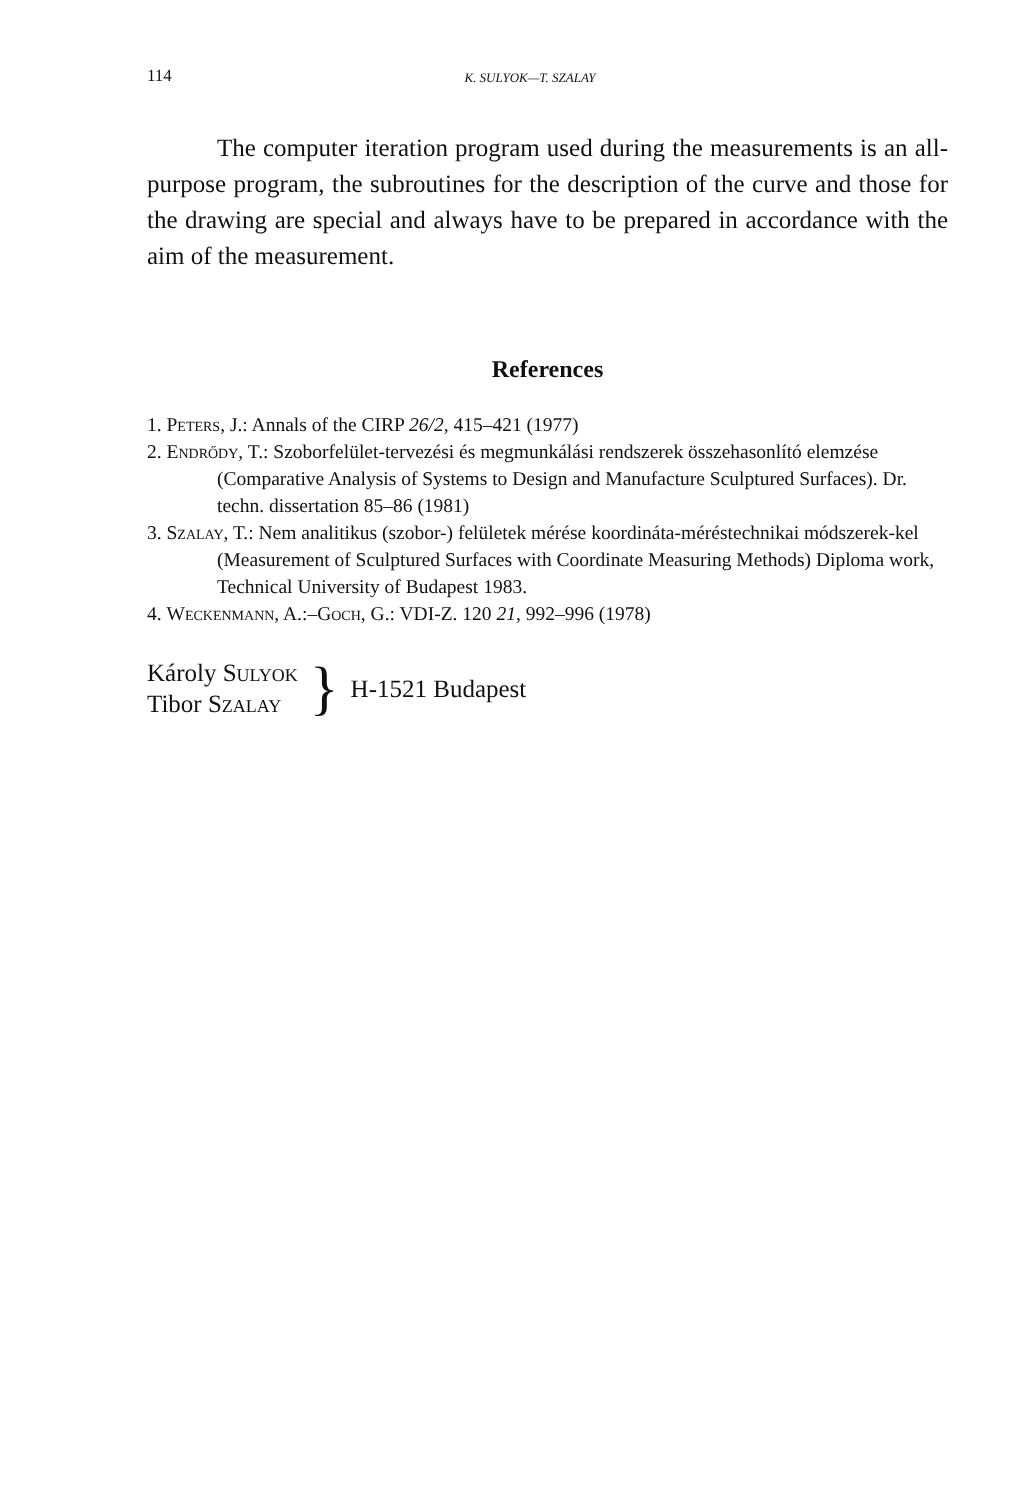114 K. SULYOK—T. SZALAY
The computer iteration program used during the measurements is an all-purpose program, the subroutines for the description of the curve and those for the drawing are special and always have to be prepared in accordance with the aim of the measurement.
References
1. Peters, J.: Annals of the CIRP 26/2, 415–421 (1977)
2. Endrődy, T.: Szoborfelület-tervezési és megmunkálási rendszerek összehasonlító elemzése (Comparative Analysis of Systems to Design and Manufacture Sculptured Surfaces). Dr. techn. dissertation 85–86 (1981)
3. Szalay, T.: Nem analitikus (szobor-) felületek mérése koordináta-méréstechnikai módszerek-kel (Measurement of Sculptured Surfaces with Coordinate Measuring Methods) Diploma work, Technical University of Budapest 1983.
4. Weckenmann, A.:–Goch, G.: VDI-Z. 120 21, 992–996 (1978)
Károly Sulyok
Tibor Szalay
}
H-1521 Budapest